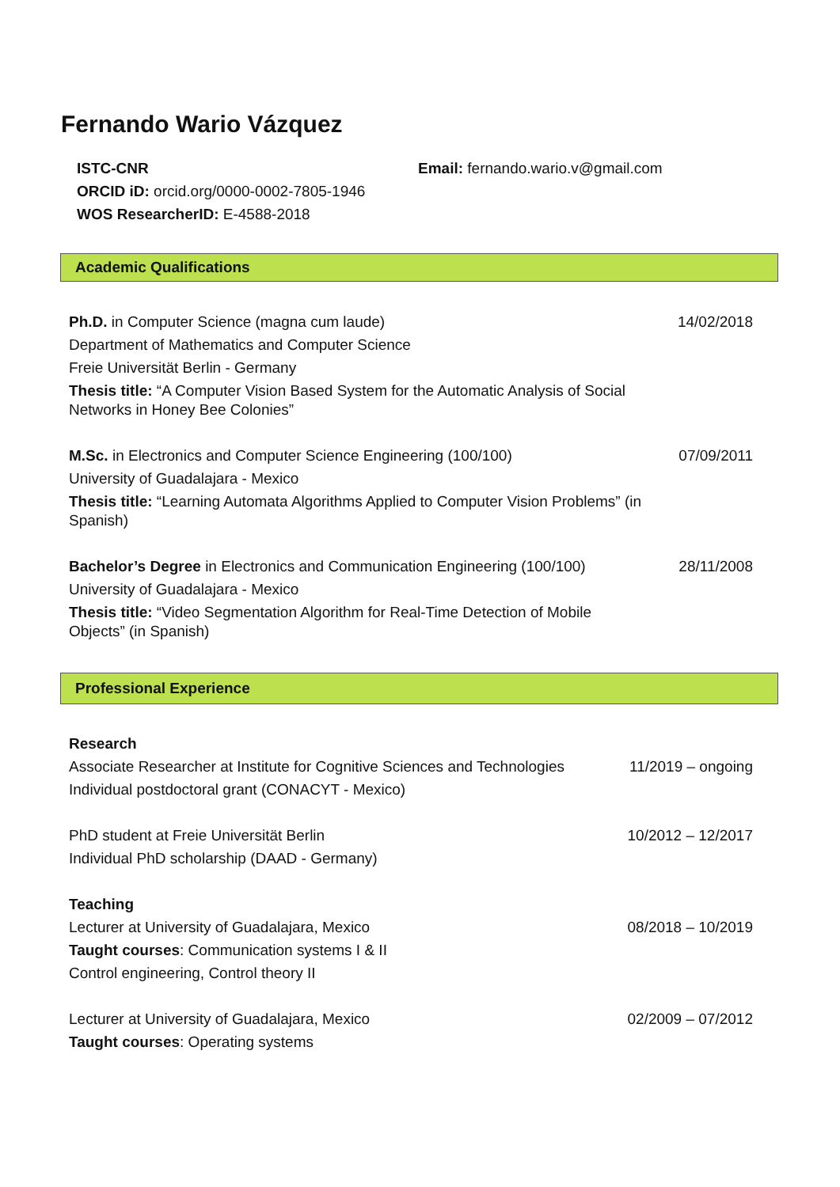Fernando Wario Vázquez
ISTC-CNR
Email: fernando.wario.v@gmail.com
ORCID iD: orcid.org/0000-0002-7805-1946
WOS ResearcherID: E-4588-2018
Academic Qualifications
Ph.D. in Computer Science (magna cum laude) 14/02/2018
Department of Mathematics and Computer Science
Freie Universität Berlin - Germany
Thesis title: “A Computer Vision Based System for the Automatic Analysis of Social Networks in Honey Bee Colonies”
M.Sc. in Electronics and Computer Science Engineering (100/100) 07/09/2011
University of Guadalajara - Mexico
Thesis title: “Learning Automata Algorithms Applied to Computer Vision Problems” (in Spanish)
Bachelor’s Degree in Electronics and Communication Engineering (100/100) 28/11/2008
University of Guadalajara - Mexico
Thesis title: “Video Segmentation Algorithm for Real-Time Detection of Mobile Objects” (in Spanish)
Professional Experience
Research
Associate Researcher at Institute for Cognitive Sciences and Technologies 11/2019 – ongoing
Individual postdoctoral grant (CONACYT - Mexico)
PhD student at Freie Universität Berlin 10/2012 – 12/2017
Individual PhD scholarship (DAAD - Germany)
Teaching
Lecturer at University of Guadalajara, Mexico 08/2018 – 10/2019
Taught courses: Communication systems I & II
Control engineering, Control theory II
Lecturer at University of Guadalajara, Mexico 02/2009 – 07/2012
Taught courses: Operating systems